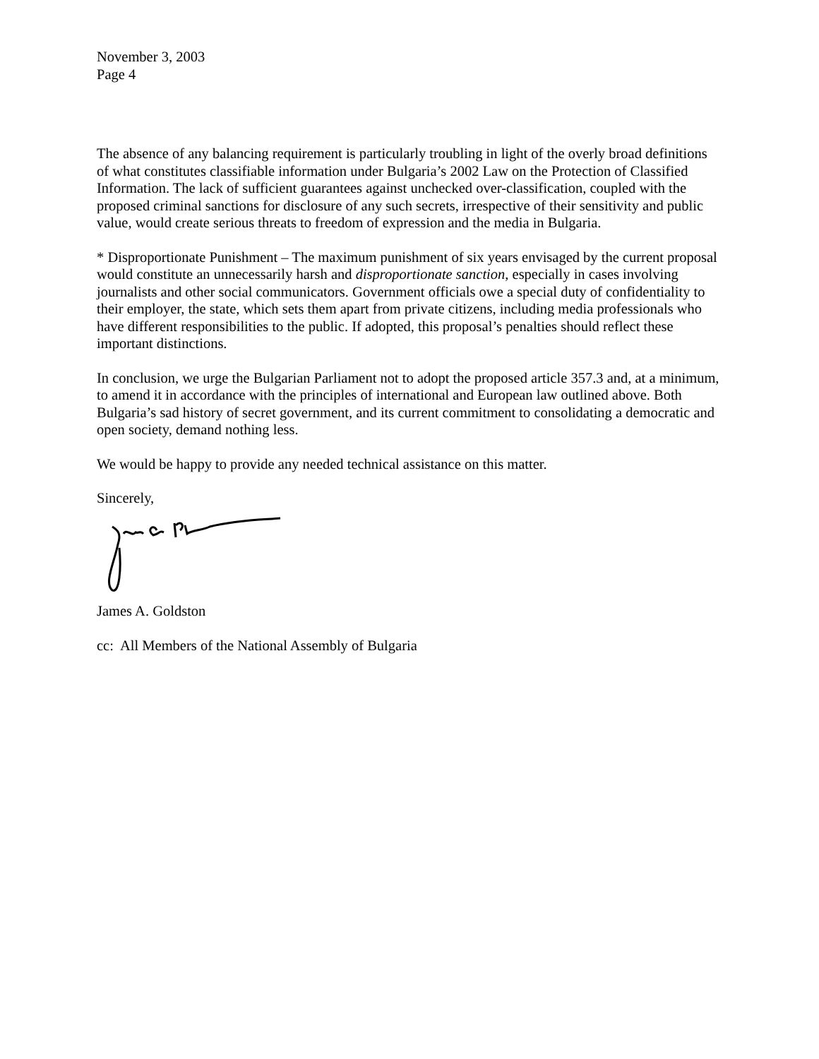November 3, 2003
Page 4
The absence of any balancing requirement is particularly troubling in light of the overly broad definitions of what constitutes classifiable information under Bulgaria’s 2002 Law on the Protection of Classified Information. The lack of sufficient guarantees against unchecked over-classification, coupled with the proposed criminal sanctions for disclosure of any such secrets, irrespective of their sensitivity and public value, would create serious threats to freedom of expression and the media in Bulgaria.
* Disproportionate Punishment – The maximum punishment of six years envisaged by the current proposal would constitute an unnecessarily harsh and disproportionate sanction, especially in cases involving journalists and other social communicators. Government officials owe a special duty of confidentiality to their employer, the state, which sets them apart from private citizens, including media professionals who have different responsibilities to the public. If adopted, this proposal’s penalties should reflect these important distinctions.
In conclusion, we urge the Bulgarian Parliament not to adopt the proposed article 357.3 and, at a minimum, to amend it in accordance with the principles of international and European law outlined above. Both Bulgaria’s sad history of secret government, and its current commitment to consolidating a democratic and open society, demand nothing less.
We would be happy to provide any needed technical assistance on this matter.
Sincerely,
James A. Goldston
cc: All Members of the National Assembly of Bulgaria